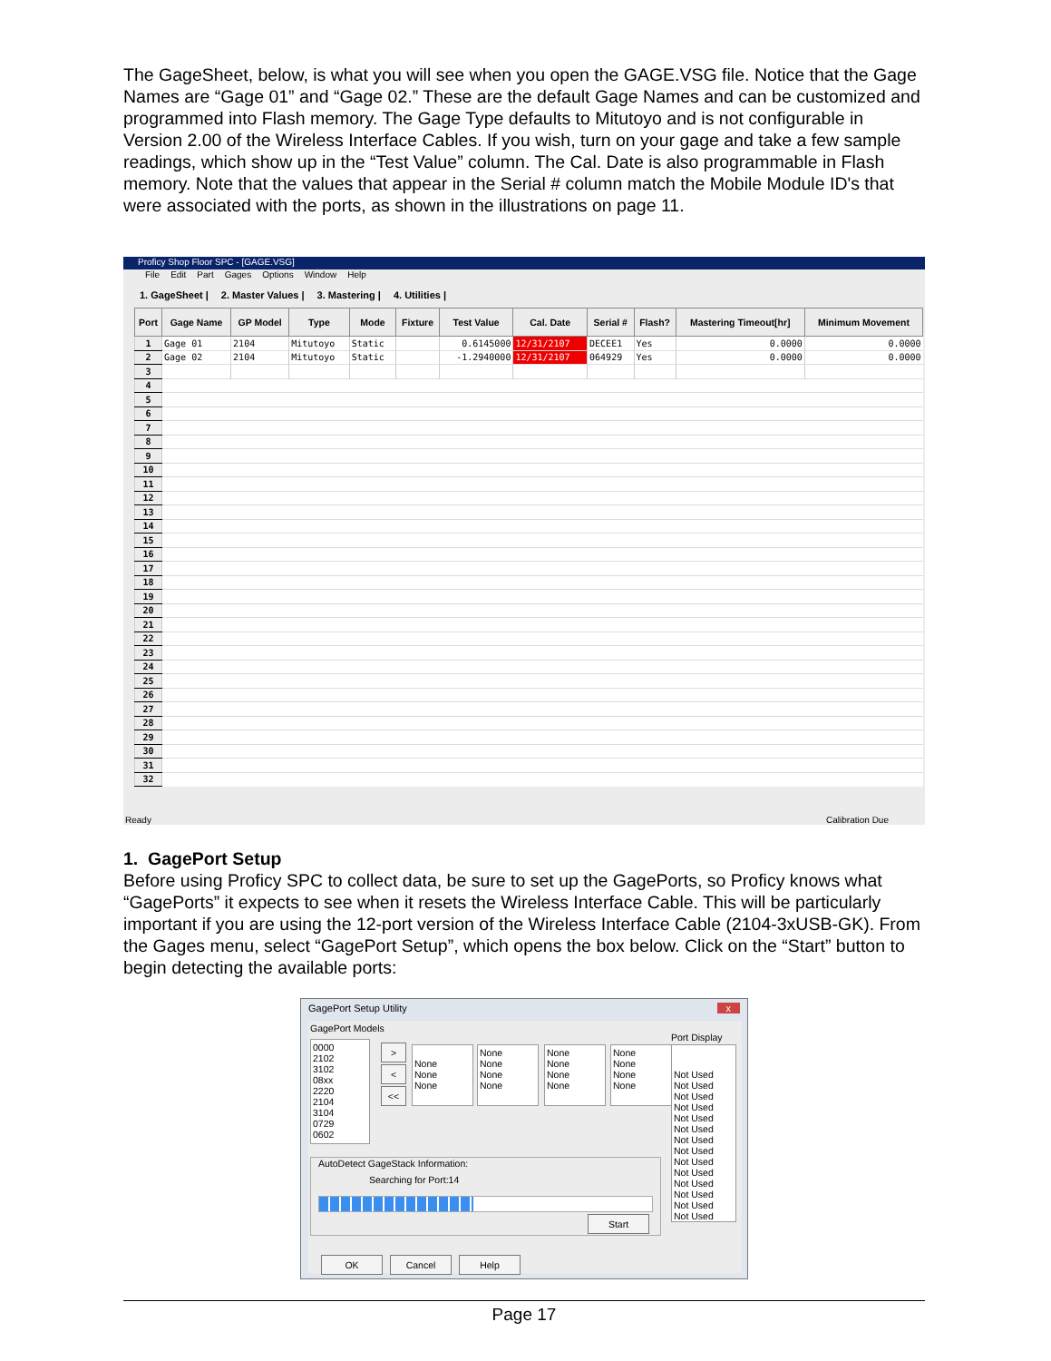The GageSheet, below, is what you will see when you open the GAGE.VSG file. Notice that the Gage Names are “Gage 01” and “Gage 02.” These are the default Gage Names and can be customized and programmed into Flash memory. The Gage Type defaults to Mitutoyo and is not configurable in Version 2.00 of the Wireless Interface Cables. If you wish, turn on your gage and take a few sample readings, which show up in the “Test Value” column. The Cal. Date is also programmable in Flash memory. Note that the values that appear in the Serial # column match the Mobile Module ID's that were associated with the ports, as shown in the illustrations on page 11.
Proficy Shop Floor SPC - [GAGE.VSG]
File Edit Part Gages Options Window Help
1. GageSheet | 2. Master Values | 3. Mastering | 4. Utilities |
| Port | Gage Name | GP Model | Type | Mode | Fixture | Test Value | Cal. Date | Serial # | Flash? | Mastering Timeout[hr] | Minimum Movement |
| --- | --- | --- | --- | --- | --- | --- | --- | --- | --- | --- | --- |
| 1 | Gage 01 | 2104 | Mitutoyo | Static | | 0.6145000 | 12/31/2107 | DECEE1 | Yes | 0.0000 | 0.0000 |
| 2 | Gage 02 | 2104 | Mitutoyo | Static | | -1.2940000 | 12/31/2107 | 064929 | Yes | 0.0000 | 0.0000 |
| 3 | | | | | | | | | | | |
| 4 | | | | | | | | | | | |
| 5 | | | | | | | | | | | |
| 6 | | | | | | | | | | | |
| 7 | | | | | | | | | | | |
| 8 | | | | | | | | | | | |
| 9 | | | | | | | | | | | |
| 10 | | | | | | | | | | | |
| 11 | | | | | | | | | | | |
| 12 | | | | | | | | | | | |
| 13 | | | | | | | | | | | |
| 14 | | | | | | | | | | | |
| 15 | | | | | | | | | | | |
| 16 | | | | | | | | | | | |
| 17 | | | | | | | | | | | |
| 18 | | | | | | | | | | | |
| 19 | | | | | | | | | | | |
| 20 | | | | | | | | | | | |
| 21 | | | | | | | | | | | |
| 22 | | | | | | | | | | | |
| 23 | | | | | | | | | | | |
| 24 | | | | | | | | | | | |
| 25 | | | | | | | | | | | |
| 26 | | | | | | | | | | | |
| 27 | | | | | | | | | | | |
| 28 | | | | | | | | | | | |
| 29 | | | | | | | | | | | |
| 30 | | | | | | | | | | | |
| 31 | | | | | | | | | | | |
| 32 | | | | | | | | | | | |
Ready Calibration Due
1. GagePort Setup
Before using Proficy SPC to collect data, be sure to set up the GagePorts, so Proficy knows what “GagePorts” it expects to see when it resets the Wireless Interface Cable. This will be particularly important if you are using the 12-port version of the Wireless Interface Cable (2104-3xUSB-GK). From the Gages menu, select “GagePort Setup”, which opens the box below. Click on the “Start” button to begin detecting the available ports:
GagePort Setup Utility x
GagePort Models
Port Display
0000
2102
3102
08xx
2220
2104
3104
0729
0602
>
<
<<
None
None
None
None
None
None
None
None
None
None
None
None
None
None
None
Not Used
Not Used
Not Used
Not Used
Not Used
Not Used
Not Used
Not Used
Not Used
Not Used
Not Used
Not Used
Not Used
Not Used
AutoDetect GageStack Information:
Searching for Port:14
Start
OK Cancel Help
Page 17